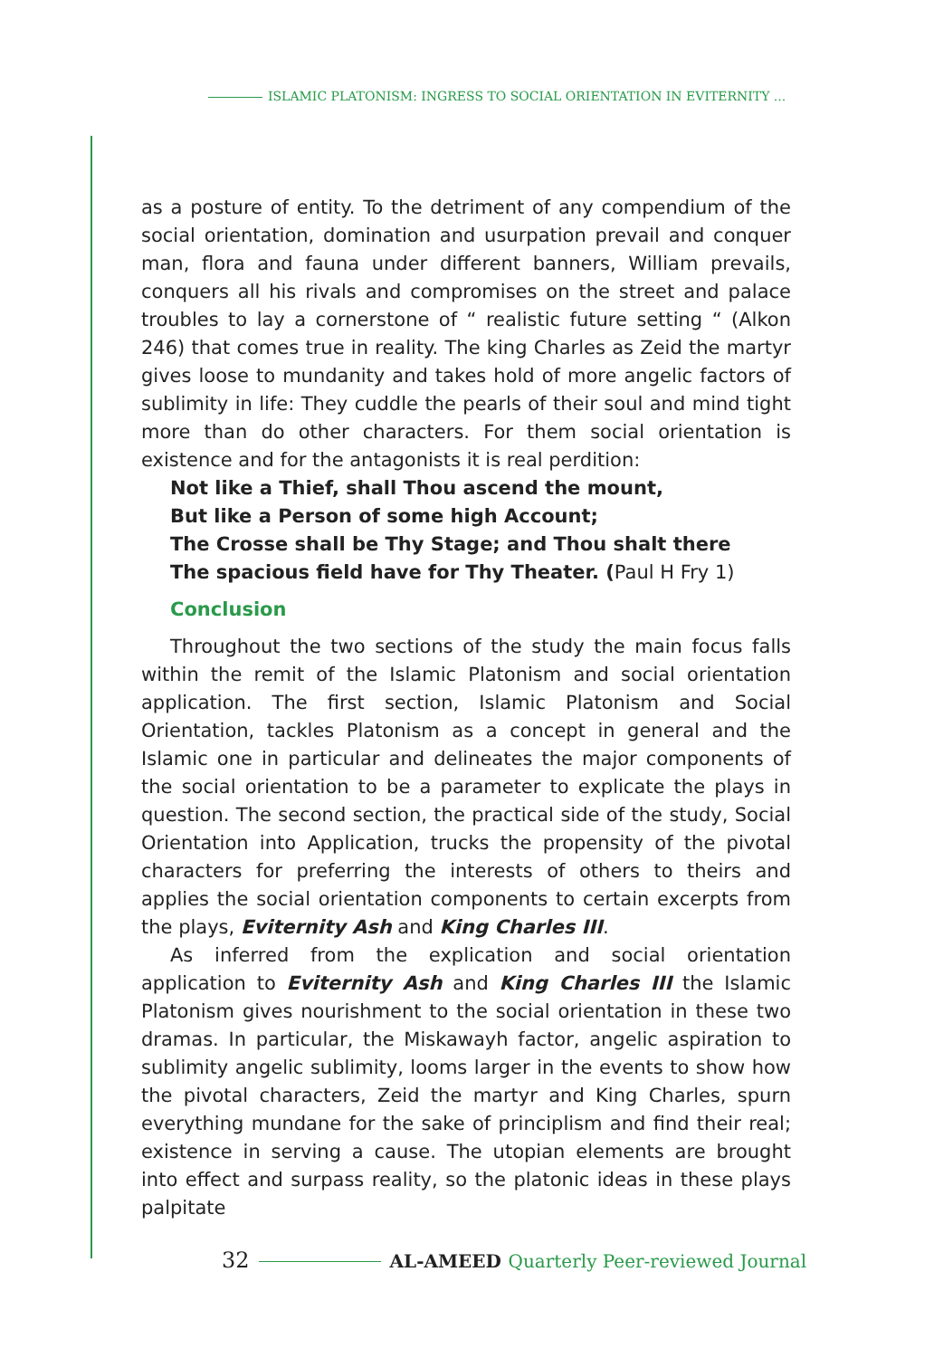ISLAMIC PLATONISM: INGRESS TO SOCIAL ORIENTATION IN EVITERNITY ...
as a posture of entity. To the detriment of any compendium of the social orientation, domination and usurpation prevail and conquer man, flora and fauna under different banners, William prevails, conquers all his rivals and compromises on the street and palace troubles to lay a cornerstone of “ realistic future setting “ (Alkon 246) that comes true in reality. The king Charles as Zeid the martyr gives loose to mundanity and takes hold of more angelic factors of sublimity in life: They cuddle the pearls of their soul and mind tight more than do other characters. For them social orientation is existence and for the antagonists it is real perdition:
Not like a Thief, shall Thou ascend the mount,
But like a Person of some high Account;
The Crosse shall be Thy Stage; and Thou shalt there
The spacious field have for Thy Theater. (Paul H Fry 1)
Conclusion
Throughout the two sections of the study the main focus falls within the remit of the Islamic Platonism and social orientation application. The first section, Islamic Platonism and Social Orientation, tackles Platonism as a concept in general and the Islamic one in particular and delineates the major components of the social orientation to be a parameter to explicate the plays in question. The second section, the practical side of the study, Social Orientation into Application, trucks the propensity of the pivotal characters for preferring the interests of others to theirs and applies the social orientation components to certain excerpts from the plays, Eviternity Ash and King Charles III.
As inferred from the explication and social orientation application to Eviternity Ash and King Charles III the Islamic Platonism gives nourishment to the social orientation in these two dramas. In particular, the Miskawayh factor, angelic aspiration to sublimity angelic sublimity, looms larger in the events to show how the pivotal characters, Zeid the martyr and King Charles, spurn everything mundane for the sake of principlism and find their real; existence in serving a cause. The utopian elements are brought into effect and surpass reality, so the platonic ideas in these plays palpitate
32 AL-AMEED Quarterly Peer-reviewed Journal